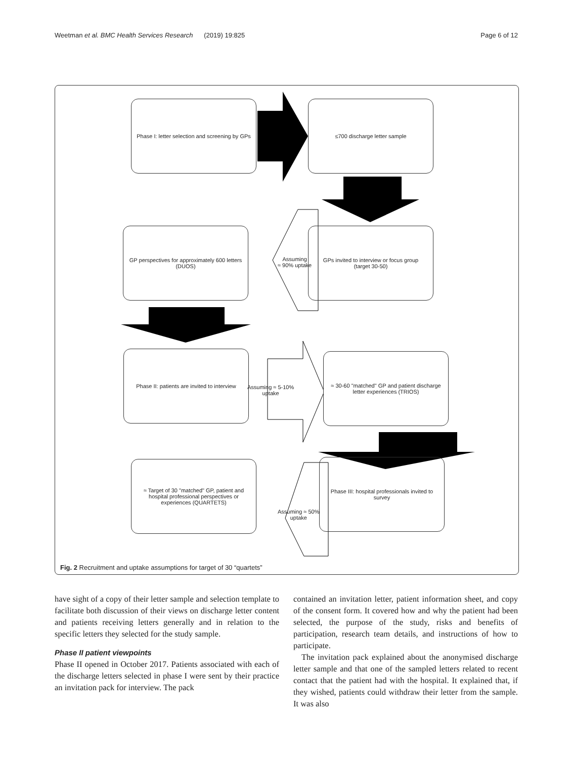Weetman et al. BMC Health Services Research (2019) 19:825 Page 6 of 12
Phase I: letter selection and screening by GPs
≤700 discharge letter sample
GP perspectives for approximately 600 letters (DUOS)
GPs invited to interview or focus group
(target 30-50)
Assuming
≈ 90% uptake
Phase II: patients are invited to interview
Assuming ≈ 5-10%
uptake
≈ 30-60 "matched" GP and patient discharge letter experiences (TRIOS)
≈ Target of 30 "matched" GP, patient and hospital professional perspectives or experiences (QUARTETS)
Assuming ≈ 50%
uptake
Phase III: hospital professionals invited to survey
Fig. 2 Recruitment and uptake assumptions for target of 30 “quartets”
have sight of a copy of their letter sample and selection template to facilitate both discussion of their views on discharge letter content and patients receiving letters generally and in relation to the specific letters they selected for the study sample.
Phase II patient viewpoints
Phase II opened in October 2017. Patients associated with each of the discharge letters selected in phase I were sent by their practice an invitation pack for interview. The pack
contained an invitation letter, patient information sheet, and copy of the consent form. It covered how and why the patient had been selected, the purpose of the study, risks and benefits of participation, research team details, and instructions of how to participate.
The invitation pack explained about the anonymised discharge letter sample and that one of the sampled letters related to recent contact that the patient had with the hospital. It explained that, if they wished, patients could withdraw their letter from the sample. It was also